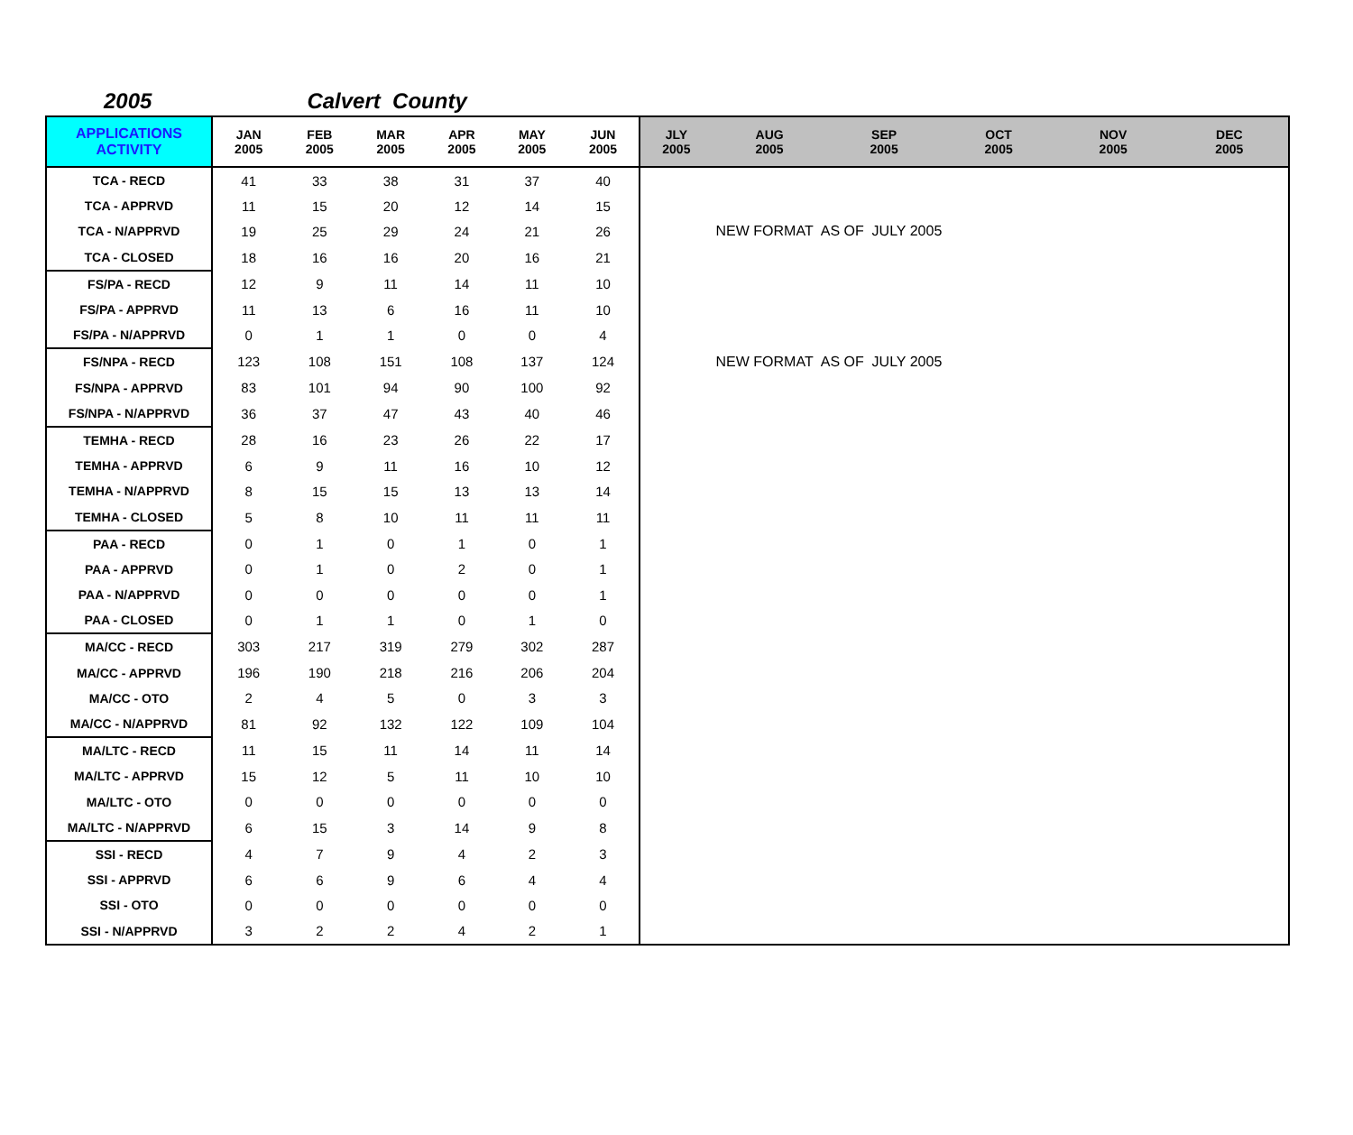2005 Calvert County
| APPLICATIONS ACTIVITY | JAN 2005 | FEB 2005 | MAR 2005 | APR 2005 | MAY 2005 | JUN 2005 | JLY 2005 | AUG 2005 | SEP 2005 | OCT 2005 | NOV 2005 | DEC 2005 |
| --- | --- | --- | --- | --- | --- | --- | --- | --- | --- | --- | --- | --- |
| TCA - RECD | 41 | 33 | 38 | 31 | 37 | 40 | | | | | | |
| TCA - APPRVD | 11 | 15 | 20 | 12 | 14 | 15 | | | | | | |
| TCA - N/APPRVD | 19 | 25 | 29 | 24 | 21 | 26 | | NEW FORMAT AS OF JULY 2005 | | | | |
| TCA - CLOSED | 18 | 16 | 16 | 20 | 16 | 21 | | | | | | |
| FS/PA - RECD | 12 | 9 | 11 | 14 | 11 | 10 | | | | | | |
| FS/PA - APPRVD | 11 | 13 | 6 | 16 | 11 | 10 | | | | | | |
| FS/PA - N/APPRVD | 0 | 1 | 1 | 0 | 0 | 4 | | | | | | |
| FS/NPA - RECD | 123 | 108 | 151 | 108 | 137 | 124 | | NEW FORMAT AS OF JULY 2005 | | | | |
| FS/NPA - APPRVD | 83 | 101 | 94 | 90 | 100 | 92 | | | | | | |
| FS/NPA - N/APPRVD | 36 | 37 | 47 | 43 | 40 | 46 | | | | | | |
| TEMHA - RECD | 28 | 16 | 23 | 26 | 22 | 17 | | | | | | |
| TEMHA - APPRVD | 6 | 9 | 11 | 16 | 10 | 12 | | | | | | |
| TEMHA - N/APPRVD | 8 | 15 | 15 | 13 | 13 | 14 | | | | | | |
| TEMHA - CLOSED | 5 | 8 | 10 | 11 | 11 | 11 | | | | | | |
| PAA - RECD | 0 | 1 | 0 | 1 | 0 | 1 | | | | | | |
| PAA - APPRVD | 0 | 1 | 0 | 2 | 0 | 1 | | | | | | |
| PAA - N/APPRVD | 0 | 0 | 0 | 0 | 0 | 1 | | | | | | |
| PAA - CLOSED | 0 | 1 | 1 | 0 | 1 | 0 | | | | | | |
| MA/CC - RECD | 303 | 217 | 319 | 279 | 302 | 287 | | | | | | |
| MA/CC - APPRVD | 196 | 190 | 218 | 216 | 206 | 204 | | | | | | |
| MA/CC - OTO | 2 | 4 | 5 | 0 | 3 | 3 | | | | | | |
| MA/CC - N/APPRVD | 81 | 92 | 132 | 122 | 109 | 104 | | | | | | |
| MA/LTC - RECD | 11 | 15 | 11 | 14 | 11 | 14 | | | | | | |
| MA/LTC - APPRVD | 15 | 12 | 5 | 11 | 10 | 10 | | | | | | |
| MA/LTC - OTO | 0 | 0 | 0 | 0 | 0 | 0 | | | | | | |
| MA/LTC - N/APPRVD | 6 | 15 | 3 | 14 | 9 | 8 | | | | | | |
| SSI - RECD | 4 | 7 | 9 | 4 | 2 | 3 | | | | | | |
| SSI - APPRVD | 6 | 6 | 9 | 6 | 4 | 4 | | | | | | |
| SSI - OTO | 0 | 0 | 0 | 0 | 0 | 0 | | | | | | |
| SSI - N/APPRVD | 3 | 2 | 2 | 4 | 2 | 1 | | | | | | |